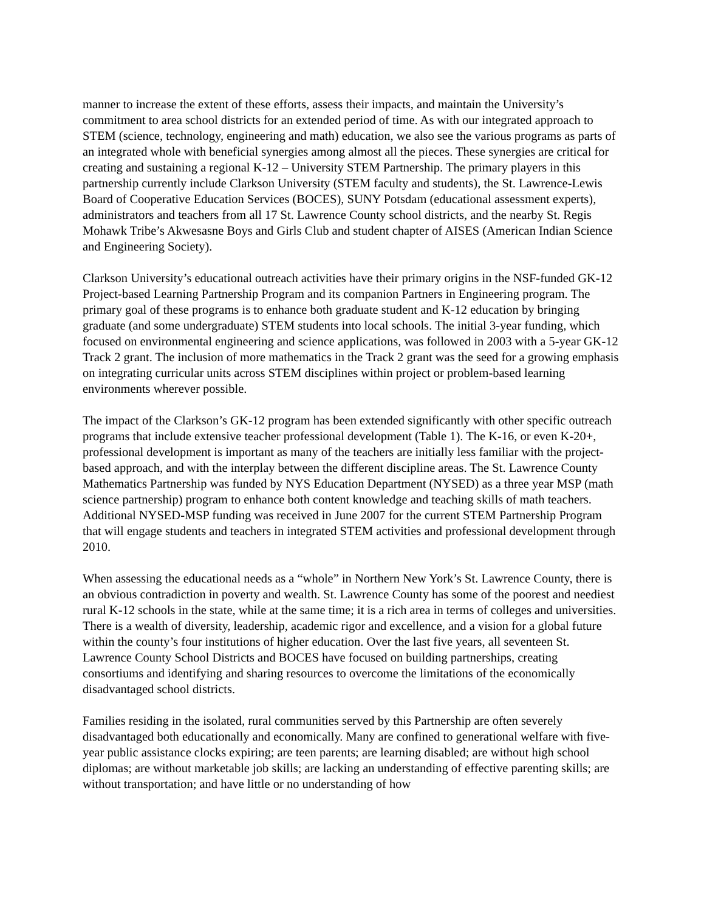manner to increase the extent of these efforts, assess their impacts, and maintain the University’s commitment to area school districts for an extended period of time. As with our integrated approach to STEM (science, technology, engineering and math) education, we also see the various programs as parts of an integrated whole with beneficial synergies among almost all the pieces. These synergies are critical for creating and sustaining a regional K-12 – University STEM Partnership. The primary players in this partnership currently include Clarkson University (STEM faculty and students), the St. Lawrence-Lewis Board of Cooperative Education Services (BOCES), SUNY Potsdam (educational assessment experts), administrators and teachers from all 17 St. Lawrence County school districts, and the nearby St. Regis Mohawk Tribe’s Akwesasne Boys and Girls Club and student chapter of AISES (American Indian Science and Engineering Society).
Clarkson University’s educational outreach activities have their primary origins in the NSF-funded GK-12 Project-based Learning Partnership Program and its companion Partners in Engineering program. The primary goal of these programs is to enhance both graduate student and K-12 education by bringing graduate (and some undergraduate) STEM students into local schools. The initial 3-year funding, which focused on environmental engineering and science applications, was followed in 2003 with a 5-year GK-12 Track 2 grant. The inclusion of more mathematics in the Track 2 grant was the seed for a growing emphasis on integrating curricular units across STEM disciplines within project or problem-based learning environments wherever possible.
The impact of the Clarkson’s GK-12 program has been extended significantly with other specific outreach programs that include extensive teacher professional development (Table 1). The K-16, or even K-20+, professional development is important as many of the teachers are initially less familiar with the project-based approach, and with the interplay between the different discipline areas. The St. Lawrence County Mathematics Partnership was funded by NYS Education Department (NYSED) as a three year MSP (math science partnership) program to enhance both content knowledge and teaching skills of math teachers. Additional NYSED-MSP funding was received in June 2007 for the current STEM Partnership Program that will engage students and teachers in integrated STEM activities and professional development through 2010.
When assessing the educational needs as a “whole” in Northern New York’s St. Lawrence County, there is an obvious contradiction in poverty and wealth. St. Lawrence County has some of the poorest and neediest rural K-12 schools in the state, while at the same time; it is a rich area in terms of colleges and universities. There is a wealth of diversity, leadership, academic rigor and excellence, and a vision for a global future within the county’s four institutions of higher education. Over the last five years, all seventeen St. Lawrence County School Districts and BOCES have focused on building partnerships, creating consortiums and identifying and sharing resources to overcome the limitations of the economically disadvantaged school districts.
Families residing in the isolated, rural communities served by this Partnership are often severely disadvantaged both educationally and economically. Many are confined to generational welfare with five-year public assistance clocks expiring; are teen parents; are learning disabled; are without high school diplomas; are without marketable job skills; are lacking an understanding of effective parenting skills; are without transportation; and have little or no understanding of how